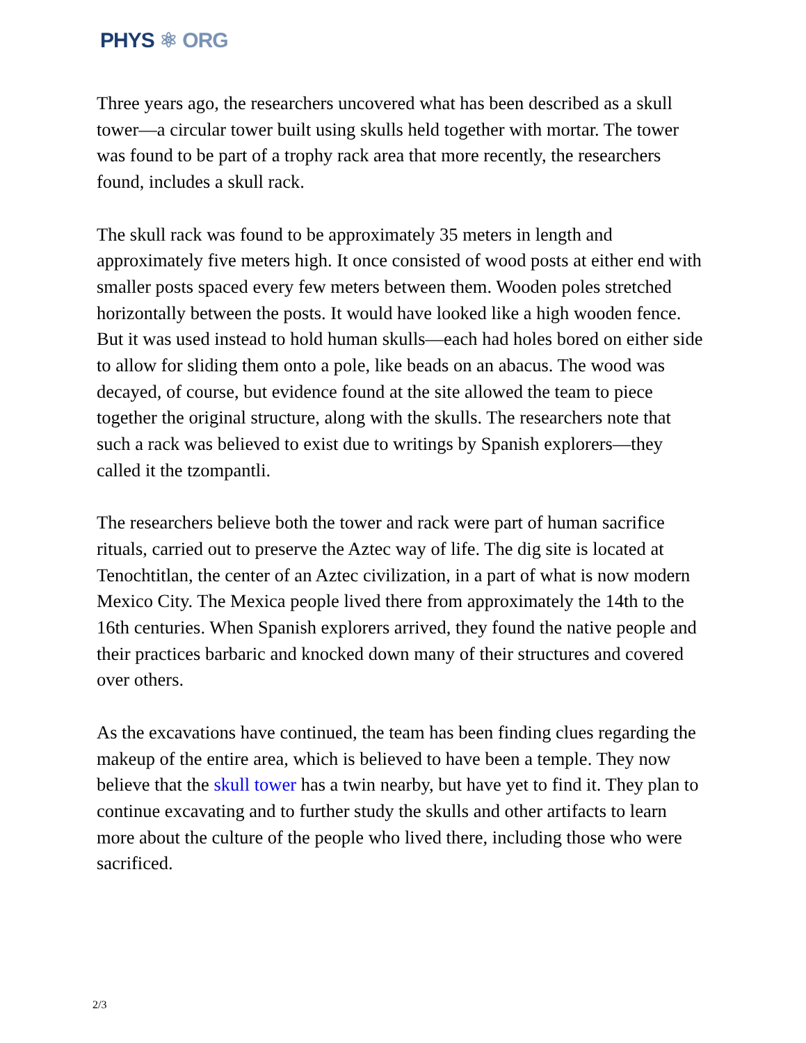PHYS ⚛ ORG
Three years ago, the researchers uncovered what has been described as a skull tower—a circular tower built using skulls held together with mortar. The tower was found to be part of a trophy rack area that more recently, the researchers found, includes a skull rack.
The skull rack was found to be approximately 35 meters in length and approximately five meters high. It once consisted of wood posts at either end with smaller posts spaced every few meters between them. Wooden poles stretched horizontally between the posts. It would have looked like a high wooden fence. But it was used instead to hold human skulls—each had holes bored on either side to allow for sliding them onto a pole, like beads on an abacus. The wood was decayed, of course, but evidence found at the site allowed the team to piece together the original structure, along with the skulls. The researchers note that such a rack was believed to exist due to writings by Spanish explorers—they called it the tzompantli.
The researchers believe both the tower and rack were part of human sacrifice rituals, carried out to preserve the Aztec way of life. The dig site is located at Tenochtitlan, the center of an Aztec civilization, in a part of what is now modern Mexico City. The Mexica people lived there from approximately the 14th to the 16th centuries. When Spanish explorers arrived, they found the native people and their practices barbaric and knocked down many of their structures and covered over others.
As the excavations have continued, the team has been finding clues regarding the makeup of the entire area, which is believed to have been a temple. They now believe that the skull tower has a twin nearby, but have yet to find it. They plan to continue excavating and to further study the skulls and other artifacts to learn more about the culture of the people who lived there, including those who were sacrificed.
2/3